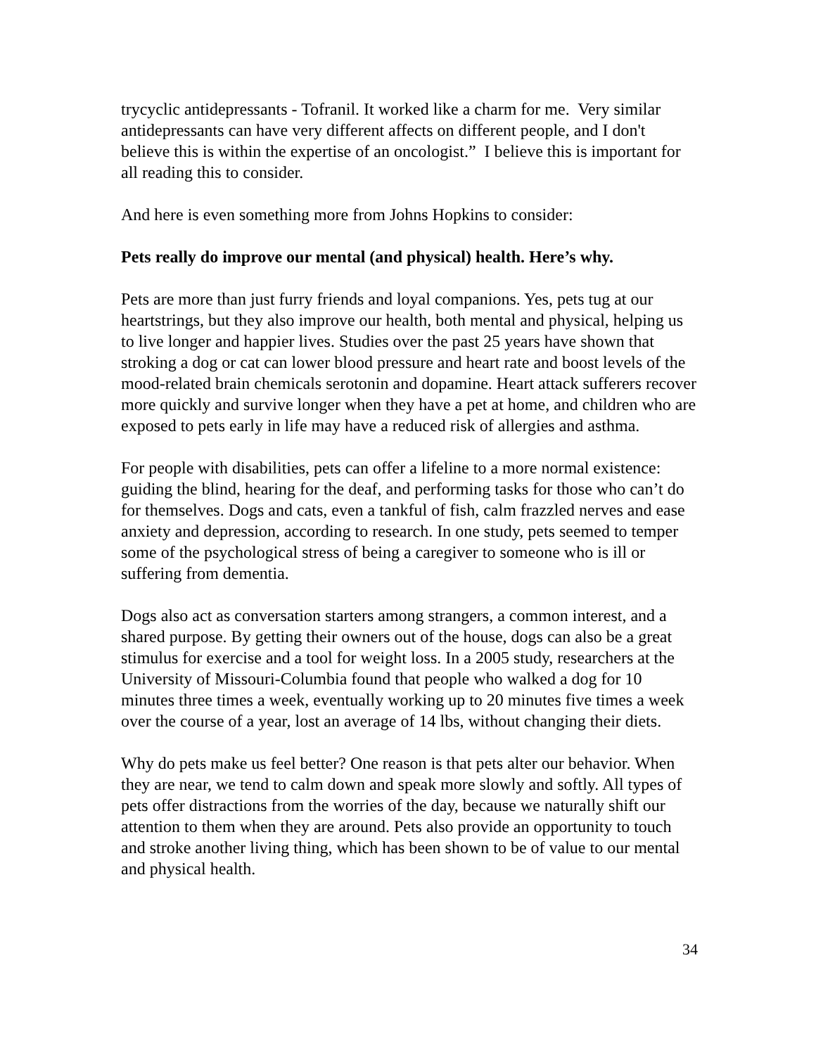trycyclic antidepressants - Tofranil. It worked like a charm for me. Very similar antidepressants can have very different affects on different people, and I don't believe this is within the expertise of an oncologist.” I believe this is important for all reading this to consider.
And here is even something more from Johns Hopkins to consider:
Pets really do improve our mental (and physical) health. Here’s why.
Pets are more than just furry friends and loyal companions. Yes, pets tug at our heartstrings, but they also improve our health, both mental and physical, helping us to live longer and happier lives. Studies over the past 25 years have shown that stroking a dog or cat can lower blood pressure and heart rate and boost levels of the mood-related brain chemicals serotonin and dopamine. Heart attack sufferers recover more quickly and survive longer when they have a pet at home, and children who are exposed to pets early in life may have a reduced risk of allergies and asthma.
For people with disabilities, pets can offer a lifeline to a more normal existence: guiding the blind, hearing for the deaf, and performing tasks for those who can’t do for themselves. Dogs and cats, even a tankful of fish, calm frazzled nerves and ease anxiety and depression, according to research. In one study, pets seemed to temper some of the psychological stress of being a caregiver to someone who is ill or suffering from dementia.
Dogs also act as conversation starters among strangers, a common interest, and a shared purpose. By getting their owners out of the house, dogs can also be a great stimulus for exercise and a tool for weight loss. In a 2005 study, researchers at the University of Missouri-Columbia found that people who walked a dog for 10 minutes three times a week, eventually working up to 20 minutes five times a week over the course of a year, lost an average of 14 lbs, without changing their diets.
Why do pets make us feel better? One reason is that pets alter our behavior. When they are near, we tend to calm down and speak more slowly and softly. All types of pets offer distractions from the worries of the day, because we naturally shift our attention to them when they are around. Pets also provide an opportunity to touch and stroke another living thing, which has been shown to be of value to our mental and physical health.
34